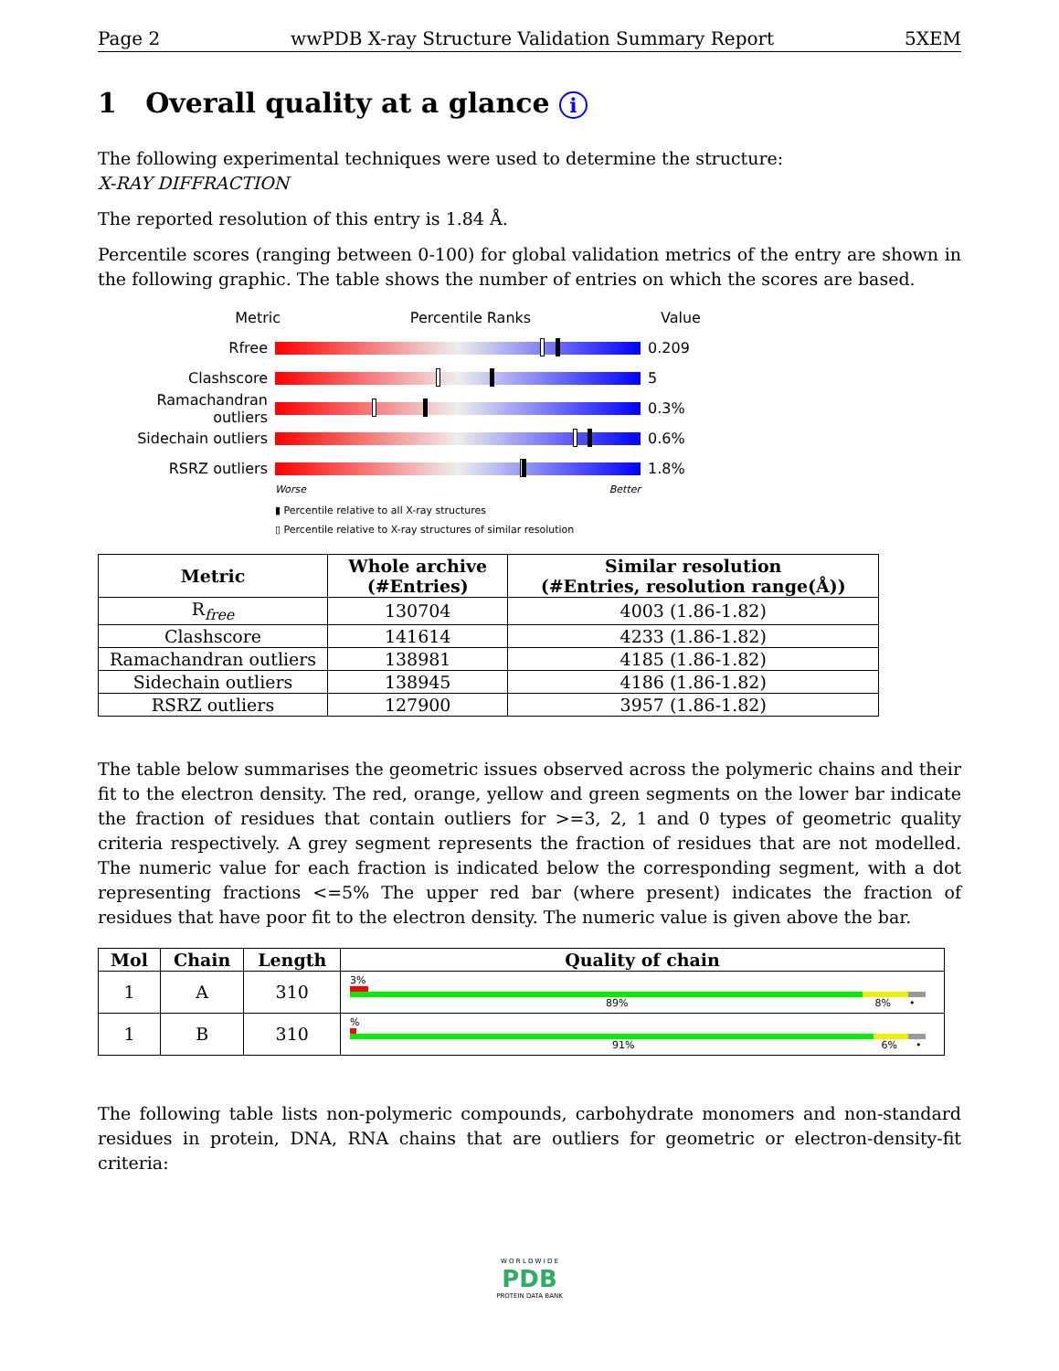Page 2 wwPDB X-ray Structure Validation Summary Report 5XEM
1 Overall quality at a glance i
The following experimental techniques were used to determine the structure:
X-RAY DIFFRACTION
The reported resolution of this entry is 1.84 Å.
Percentile scores (ranging between 0-100) for global validation metrics of the entry are shown in the following graphic. The table shows the number of entries on which the scores are based.
Metric Percentile Ranks Value
Rfree 0.209
Clashscore 5
Ramachandran outliers
0.3%
Sidechain outliers 0.6%
RSRZ outliers 1.8%
Worse Better
▮ Percentile relative to all X-ray structures
▯ Percentile relative to X-ray structures of similar resolution
| Metric | Whole archive (#Entries) | Similar resolution (#Entries, resolution range(Å)) |
| --- | --- | --- |
| R<sub>free</sub> | 130704 | 4003 (1.86-1.82) |
| Clashscore | 141614 | 4233 (1.86-1.82) |
| Ramachandran outliers | 138981 | 4185 (1.86-1.82) |
| Sidechain outliers | 138945 | 4186 (1.86-1.82) |
| RSRZ outliers | 127900 | 3957 (1.86-1.82) |
The table below summarises the geometric issues observed across the polymeric chains and their fit to the electron density. The red, orange, yellow and green segments on the lower bar indicate the fraction of residues that contain outliers for >=3, 2, 1 and 0 types of geometric quality criteria respectively. A grey segment represents the fraction of residues that are not modelled. The numeric value for each fraction is indicated below the corresponding segment, with a dot representing fractions <=5% The upper red bar (where present) indicates the fraction of residues that have poor fit to the electron density. The numeric value is given above the bar.
| Mol | Chain | Length | Quality of chain |
| --- | --- | --- | --- |
| 1 | A | 310 | 3% 89% 8% • |
| 1 | B | 310 | % 91% 6% • |
The following table lists non-polymeric compounds, carbohydrate monomers and non-standard residues in protein, DNA, RNA chains that are outliers for geometric or electron-density-fit criteria:
W O R L D W I D E
PDB
PROTEIN DATA BANK